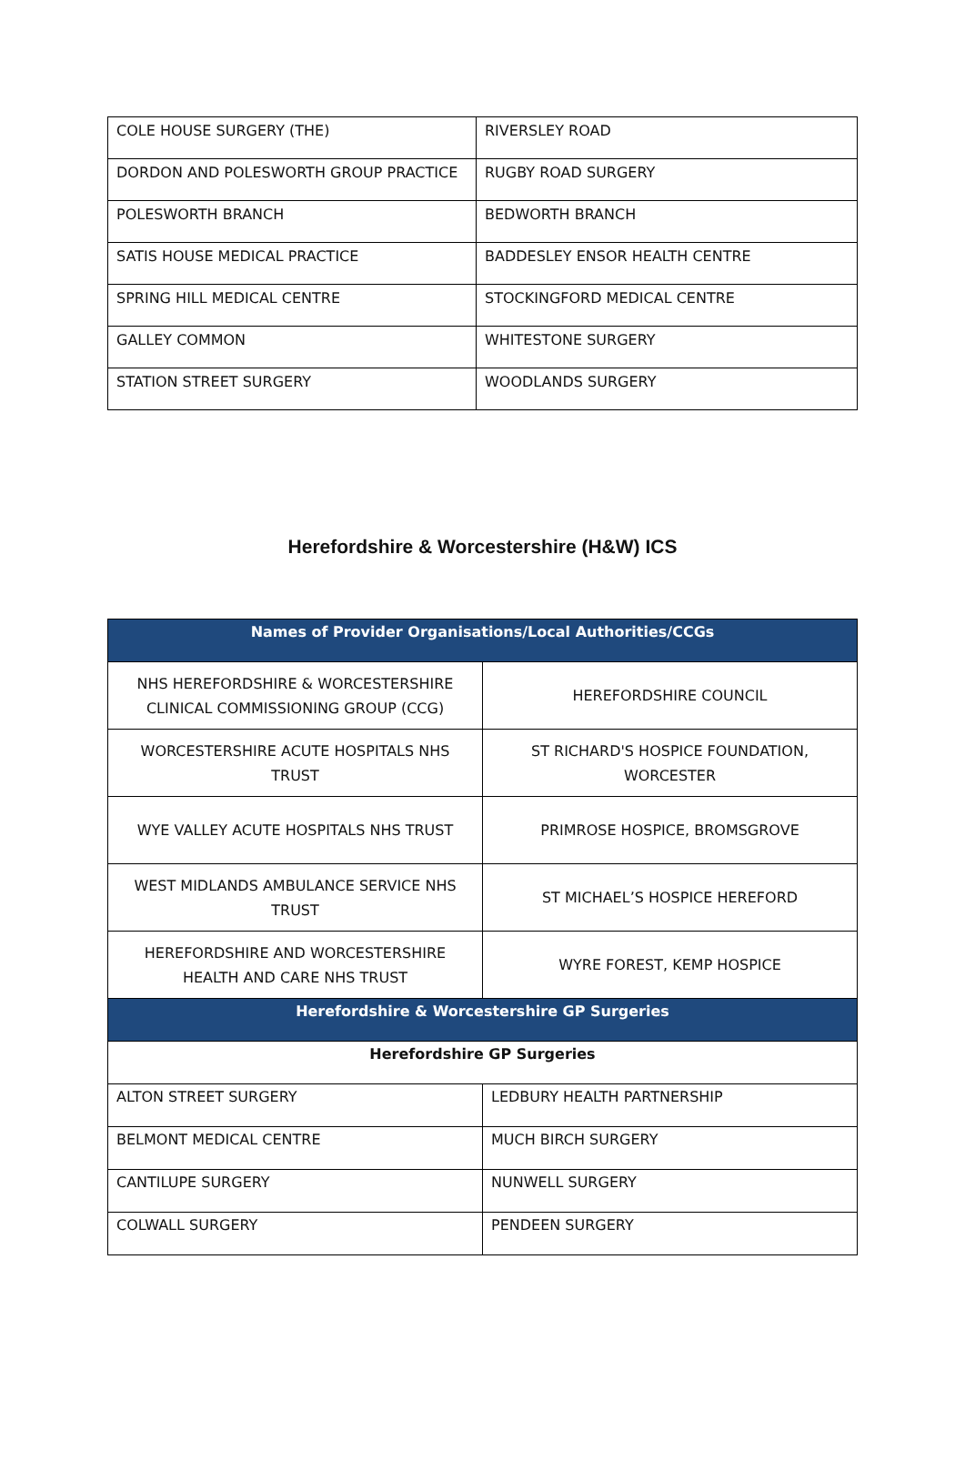| COLE HOUSE SURGERY (THE) | RIVERSLEY ROAD |
| DORDON AND POLESWORTH GROUP PRACTICE | RUGBY ROAD SURGERY |
| POLESWORTH BRANCH | BEDWORTH BRANCH |
| SATIS HOUSE MEDICAL PRACTICE | BADDESLEY ENSOR HEALTH CENTRE |
| SPRING HILL MEDICAL CENTRE | STOCKINGFORD MEDICAL CENTRE |
| GALLEY COMMON | WHITESTONE SURGERY |
| STATION STREET SURGERY | WOODLANDS SURGERY |
Herefordshire & Worcestershire (H&W) ICS
| Names of Provider Organisations/Local Authorities/CCGs | |
| --- | --- |
| NHS HEREFORDSHIRE & WORCESTERSHIRE CLINICAL COMMISSIONING GROUP (CCG) | HEREFORDSHIRE COUNCIL |
| WORCESTERSHIRE ACUTE HOSPITALS NHS TRUST | ST RICHARD'S HOSPICE FOUNDATION, WORCESTER |
| WYE VALLEY ACUTE HOSPITALS NHS TRUST | PRIMROSE HOSPICE, BROMSGROVE |
| WEST MIDLANDS AMBULANCE SERVICE NHS TRUST | ST MICHAEL’S HOSPICE HEREFORD |
| HEREFORDSHIRE AND WORCESTERSHIRE HEALTH AND CARE NHS TRUST | WYRE FOREST, KEMP HOSPICE |
| Herefordshire & Worcestershire GP Surgeries | |
| Herefordshire GP Surgeries | |
| ALTON STREET SURGERY | LEDBURY HEALTH PARTNERSHIP |
| BELMONT MEDICAL CENTRE | MUCH BIRCH SURGERY |
| CANTILUPE SURGERY | NUNWELL SURGERY |
| COLWALL SURGERY | PENDEEN SURGERY |